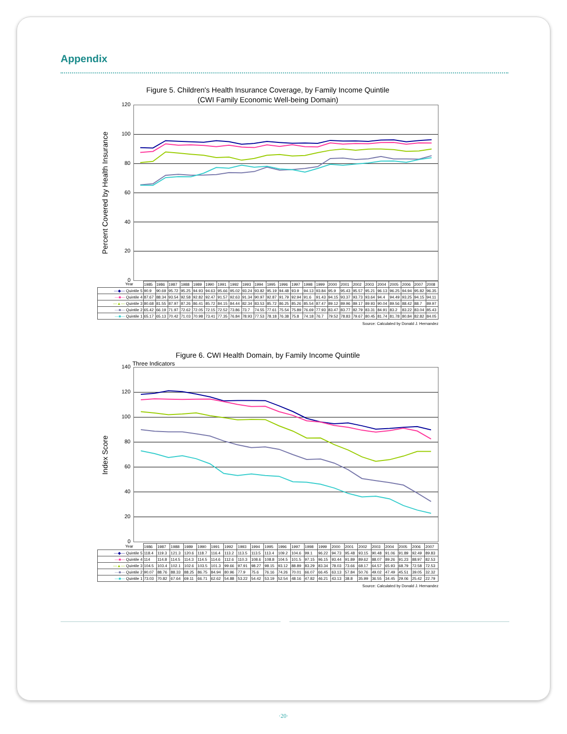Appendix
Figure 5. Children's Health Insurance Coverage, by Family Income Quintile
(CWI Family Economic Well-being Domain)
Percent Covered by Health Insurance
120
100
80
60
40
20
0
| Year | 1985 | 1986 | 1987 | 1988 | 1989 | 1990 | 1991 | 1992 | 1993 | 1994 | 1995 | 1996 | 1997 | 1998 | 1999 | 2000 | 2001 | 2002 | 2003 | 2004 | 2005 | 2006 | 2007 | 2008 |
| —◆— Quintile 5 | 90.9 | 90.69 | 95.72 | 95.25 | 94.93 | 94.63 | 95.66 | 95.02 | 93.24 | 93.82 | 95.19 | 94.48 | 93.9 | 94.13 | 93.84 | 95.9 | 95.43 | 95.57 | 95.21 | 96.13 | 96.25 | 94.94 | 95.82 | 96.35 |
| —■— Quintile 4 | 87.67 | 88.34 | 93.54 | 92.58 | 92.82 | 92.47 | 91.57 | 92.63 | 91.34 | 90.97 | 92.87 | 91.79 | 92.94 | 91.6 | 91.43 | 94.15 | 93.37 | 93.73 | 93.64 | 94.4 | 94.49 | 93.25 | 94.15 | 94.11 |
| —▲— Quintile 3 | 80.68 | 81.55 | 87.97 | 87.26 | 86.41 | 85.72 | 84.15 | 84.44 | 82.34 | 83.53 | 85.72 | 86.25 | 85.26 | 85.54 | 87.47 | 89.12 | 89.96 | 89.17 | 89.93 | 90.04 | 89.56 | 88.42 | 88.7 | 89.97 |
| —■— Quintile 2 | 65.42 | 66.19 | 71.97 | 72.62 | 72.05 | 72.15 | 72.52 | 73.86 | 73.7 | 74.55 | 77.61 | 75.54 | 75.89 | 76.69 | 77.93 | 83.47 | 83.77 | 82.79 | 83.31 | 84.91 | 83.2 | 83.22 | 83.04 | 85.43 |
| —■— Quintile 1 | 65.17 | 65.13 | 70.42 | 71.03 | 70.98 | 73.41 | 77.35 | 76.84 | 78.93 | 77.53 | 78.18 | 76.38 | 75.8 | 74.18 | 76.7 | 79.52 | 78.83 | 79.67 | 80.45 | 81.74 | 81.78 | 80.84 | 82.82 | 84.05 |
Source: Calculated by Donald J. Hernandez
Figure 6. CWI Health Domain, by Family Income Quintile
Three Indicators
Index Score
140
120
100
80
60
40
20
0
| Year | 1986 | 1987 | 1988 | 1989 | 1990 | 1991 | 1992 | 1993 | 1994 | 1995 | 1996 | 1997 | 1998 | 1999 | 2000 | 2001 | 2002 | 2003 | 2004 | 2005 | 2006 | 2007 |
| —◆— Quintile 5 | 118.4 | 119.3 | 121.3 | 120.6 | 118.7 | 116.4 | 113.2 | 113.5 | 113.5 | 113.4 | 109.2 | 104.6 | 99.1 | 96.22 | 94.73 | 95.48 | 93.15 | 90.48 | 91.06 | 91.89 | 92.49 | 89.83 |
| —■— Quintile 4 | 114 | 114.8 | 114.5 | 114.3 | 114.5 | 114.6 | 112.6 | 110.3 | 108.6 | 108.8 | 104.5 | 101.5 | 97.15 | 96.15 | 93.44 | 91.89 | 89.62 | 88.07 | 89.26 | 91.23 | 88.97 | 82.53 |
| —▲— Quintile 3 | 104.5 | 103.4 | 102.1 | 102.6 | 103.5 | 101.3 | 99.66 | 97.91 | 98.27 | 98.15 | 93.12 | 88.89 | 83.29 | 83.34 | 78.03 | 73.66 | 68.17 | 64.57 | 65.93 | 68.79 | 72.58 | 72.53 |
| —■— Quintile 2 | 90.07 | 88.76 | 88.33 | 88.25 | 86.75 | 84.94 | 80.96 | 77.9 | 75.6 | 76.16 | 74.26 | 70.01 | 66.07 | 66.45 | 63.13 | 57.84 | 50.76 | 49.02 | 47.49 | 45.51 | 39.05 | 32.32 |
| —■— Quintile 1 | 73.03 | 70.82 | 67.64 | 69.11 | 66.71 | 62.62 | 54.88 | 53.22 | 54.42 | 53.19 | 52.54 | 48.16 | 47.82 | 46.21 | 43.13 | 38.8 | 35.99 | 36.55 | 34.45 | 29.06 | 25.42 | 22.79 |
Source: Calculated by Donald J. Hernandez
·20·